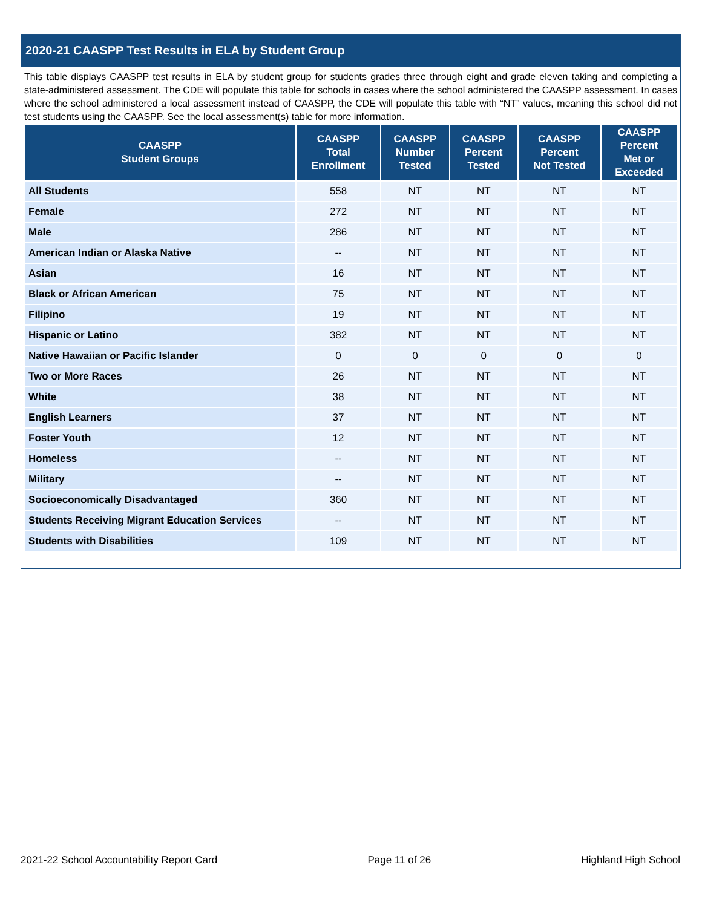2020-21 CAASPP Test Results in ELA by Student Group
This table displays CAASPP test results in ELA by student group for students grades three through eight and grade eleven taking and completing a state-administered assessment. The CDE will populate this table for schools in cases where the school administered the CAASPP assessment. In cases where the school administered a local assessment instead of CAASPP, the CDE will populate this table with “NT” values, meaning this school did not test students using the CAASPP. See the local assessment(s) table for more information.
| CAASPP Student Groups | CAASPP Total Enrollment | CAASPP Number Tested | CAASPP Percent Tested | CAASPP Percent Not Tested | CAASPP Percent Met or Exceeded |
| --- | --- | --- | --- | --- | --- |
| All Students | 558 | NT | NT | NT | NT |
| Female | 272 | NT | NT | NT | NT |
| Male | 286 | NT | NT | NT | NT |
| American Indian or Alaska Native | -- | NT | NT | NT | NT |
| Asian | 16 | NT | NT | NT | NT |
| Black or African American | 75 | NT | NT | NT | NT |
| Filipino | 19 | NT | NT | NT | NT |
| Hispanic or Latino | 382 | NT | NT | NT | NT |
| Native Hawaiian or Pacific Islander | 0 | 0 | 0 | 0 | 0 |
| Two or More Races | 26 | NT | NT | NT | NT |
| White | 38 | NT | NT | NT | NT |
| English Learners | 37 | NT | NT | NT | NT |
| Foster Youth | 12 | NT | NT | NT | NT |
| Homeless | -- | NT | NT | NT | NT |
| Military | -- | NT | NT | NT | NT |
| Socioeconomically Disadvantaged | 360 | NT | NT | NT | NT |
| Students Receiving Migrant Education Services | -- | NT | NT | NT | NT |
| Students with Disabilities | 109 | NT | NT | NT | NT |
2021-22 School Accountability Report Card Page 11 of 26 Highland High School